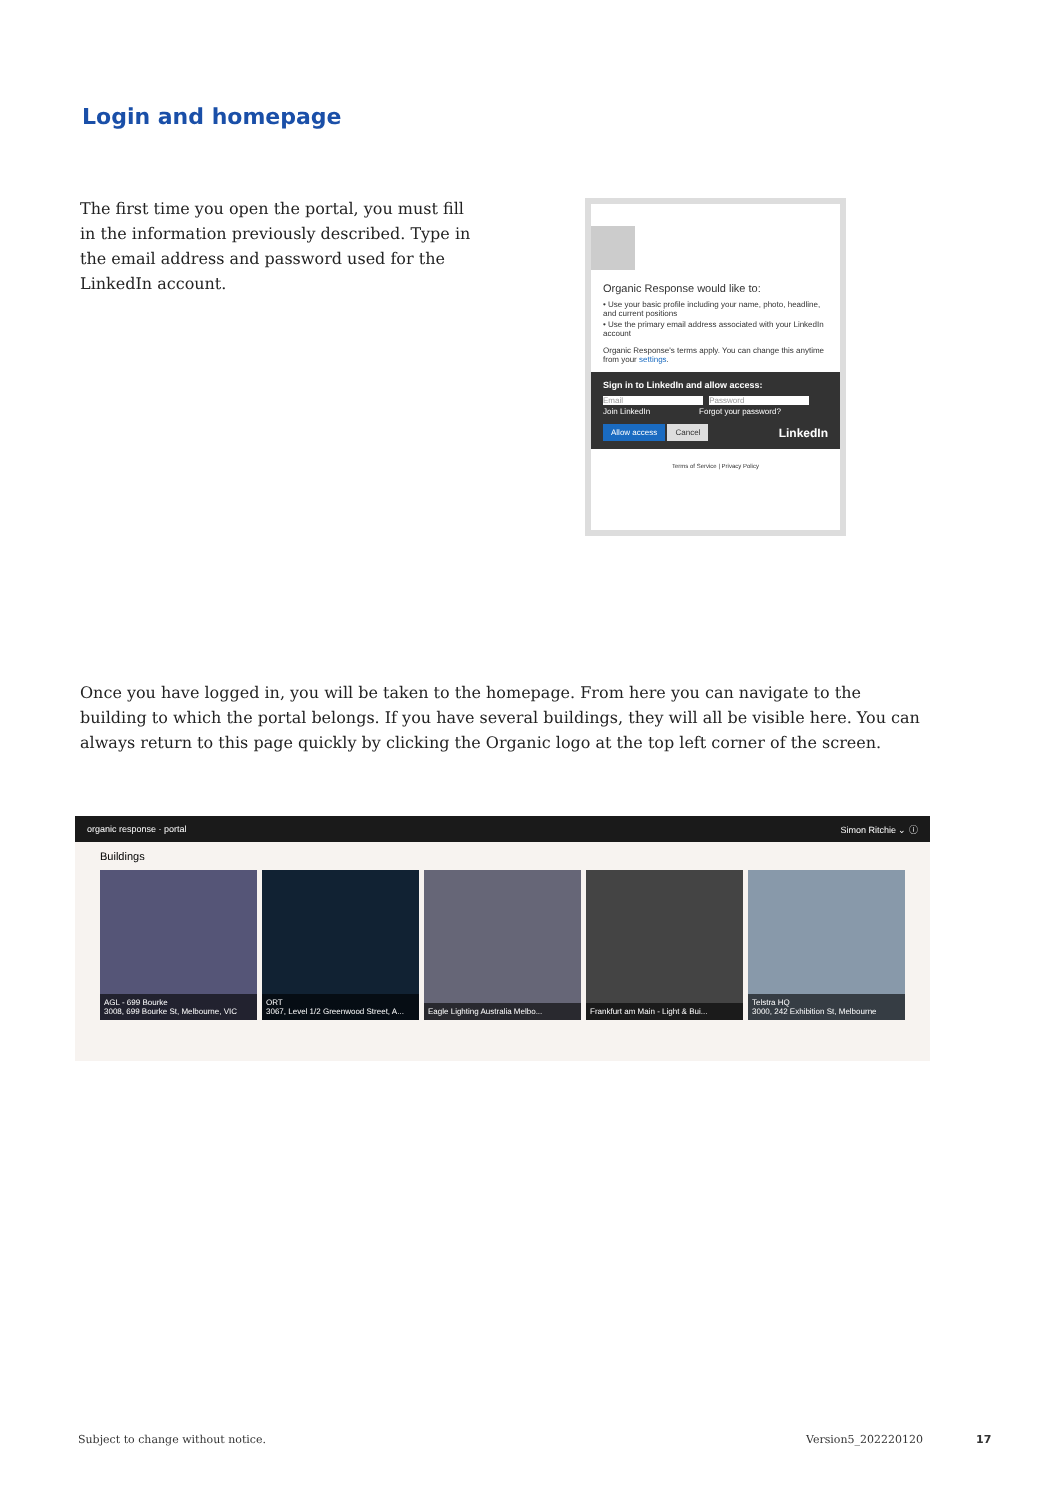Login and homepage
The first time you open the portal, you must fill in the information previously described. Type in the email address and password used for the LinkedIn account.
Organic Response would like to:
• Use your basic profile including your name, photo, headline, and current positions
• Use the primary email address associated with your LinkedIn account
Organic Response's terms apply. You can change this anytime from your settings.
Sign in to LinkedIn and allow access:
Email Password
Join LinkedIn Forgot your password?
Allow access Cancel LinkedIn
Terms of Service | Privacy Policy
Once you have logged in, you will be taken to the homepage. From here you can navigate to the building to which the portal belongs. If you have several buildings, they will all be visible here. You can always return to this page quickly by clicking the Organic logo at the top left corner of the screen.
organic response · portal Simon Ritchie ⌄ ⓘ
Buildings
AGL - 699 Bourke
3008, 699 Bourke St, Melbourne, VIC
ORT
3067, Level 1/2 Greenwood Street, A...
Eagle Lighting Australia Melbo...
Frankfurt am Main - Light & Bui...
Telstra HQ
3000, 242 Exhibition St, Melbourne
Subject to change without notice.
Version5_202220120 17